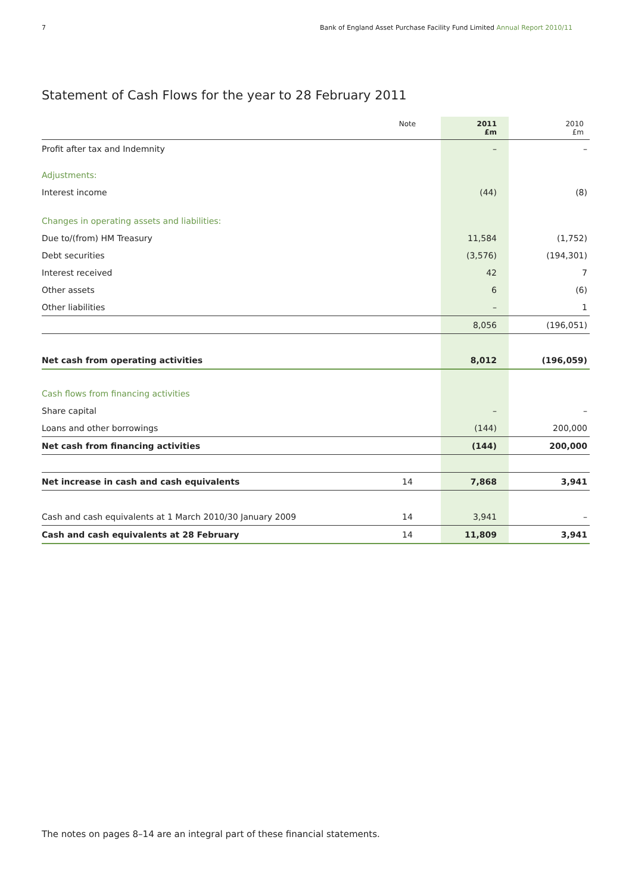7 Bank of England Asset Purchase Facility Fund Limited Annual Report 2010/11
Statement of Cash Flows for the year to 28 February 2011
| | Note | 2011 £m | 2010 £m |
| --- | --- | --- | --- |
| Profit after tax and Indemnity | | – | – |
| Adjustments: | | | |
| Interest income | | (44) | (8) |
| Changes in operating assets and liabilities: | | | |
| Due to/(from) HM Treasury | | 11,584 | (1,752) |
| Debt securities | | (3,576) | (194,301) |
| Interest received | | 42 | 7 |
| Other assets | | 6 | (6) |
| Other liabilities | | – | 1 |
| | | 8,056 | (196,051) |
| Net cash from operating activities | | 8,012 | (196,059) |
| Cash flows from financing activities | | | |
| Share capital | | – | – |
| Loans and other borrowings | | (144) | 200,000 |
| Net cash from financing activities | | (144) | 200,000 |
| Net increase in cash and cash equivalents | 14 | 7,868 | 3,941 |
| Cash and cash equivalents at 1 March 2010/30 January 2009 | 14 | 3,941 | – |
| Cash and cash equivalents at 28 February | 14 | 11,809 | 3,941 |
The notes on pages 8–14 are an integral part of these financial statements.